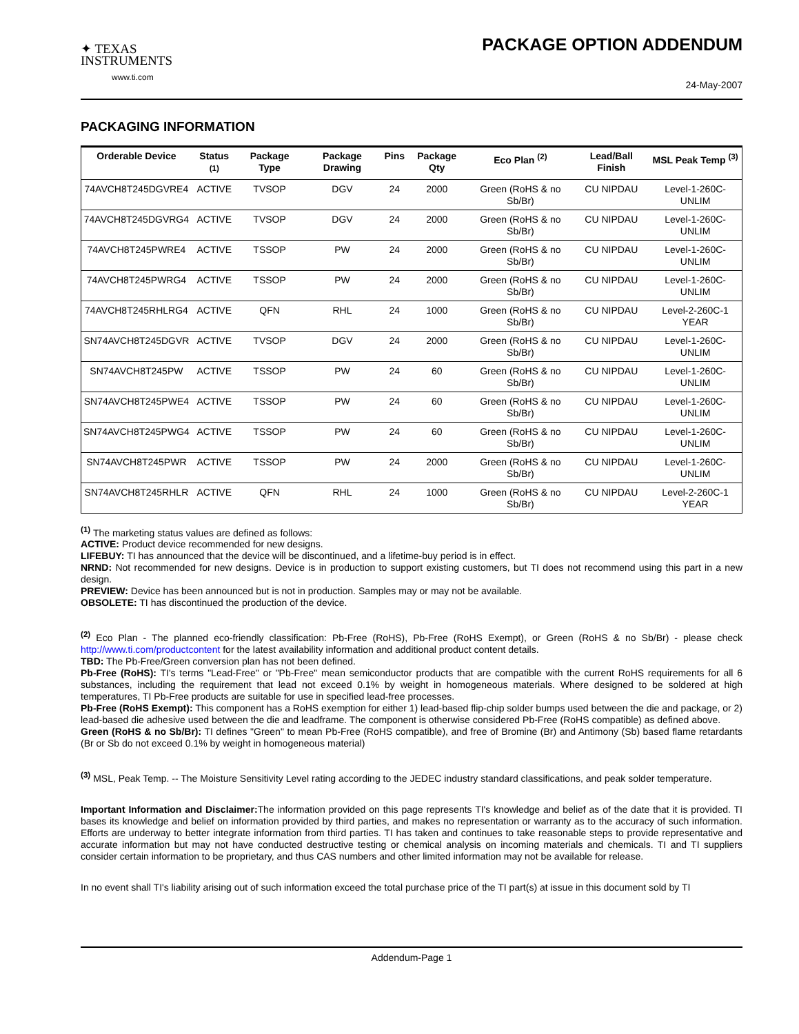✦ TEXAS
INSTRUMENTS
www.ti.com
PACKAGE OPTION ADDENDUM
24-May-2007
PACKAGING INFORMATION
| Orderable Device | Status <sup>(1)</sup> | Package Type | Package Drawing | Pins | Package Qty | Eco Plan <sup>(2)</sup> | Lead/Ball Finish | MSL Peak Temp <sup>(3)</sup> |
| --- | --- | --- | --- | --- | --- | --- | --- | --- |
| 74AVCH8T245DGVRE4 | ACTIVE | TVSOP | DGV | 24 | 2000 | Green (RoHS & no Sb/Br) | CU NIPDAU | Level-1-260C-UNLIM |
| 74AVCH8T245DGVRG4 | ACTIVE | TVSOP | DGV | 24 | 2000 | Green (RoHS & no Sb/Br) | CU NIPDAU | Level-1-260C-UNLIM |
| 74AVCH8T245PWRE4 | ACTIVE | TSSOP | PW | 24 | 2000 | Green (RoHS & no Sb/Br) | CU NIPDAU | Level-1-260C-UNLIM |
| 74AVCH8T245PWRG4 | ACTIVE | TSSOP | PW | 24 | 2000 | Green (RoHS & no Sb/Br) | CU NIPDAU | Level-1-260C-UNLIM |
| 74AVCH8T245RHLRG4 | ACTIVE | QFN | RHL | 24 | 1000 | Green (RoHS & no Sb/Br) | CU NIPDAU | Level-2-260C-1 YEAR |
| SN74AVCH8T245DGVR | ACTIVE | TVSOP | DGV | 24 | 2000 | Green (RoHS & no Sb/Br) | CU NIPDAU | Level-1-260C-UNLIM |
| SN74AVCH8T245PW | ACTIVE | TSSOP | PW | 24 | 60 | Green (RoHS & no Sb/Br) | CU NIPDAU | Level-1-260C-UNLIM |
| SN74AVCH8T245PWE4 | ACTIVE | TSSOP | PW | 24 | 60 | Green (RoHS & no Sb/Br) | CU NIPDAU | Level-1-260C-UNLIM |
| SN74AVCH8T245PWG4 | ACTIVE | TSSOP | PW | 24 | 60 | Green (RoHS & no Sb/Br) | CU NIPDAU | Level-1-260C-UNLIM |
| SN74AVCH8T245PWR | ACTIVE | TSSOP | PW | 24 | 2000 | Green (RoHS & no Sb/Br) | CU NIPDAU | Level-1-260C-UNLIM |
| SN74AVCH8T245RHLR | ACTIVE | QFN | RHL | 24 | 1000 | Green (RoHS & no Sb/Br) | CU NIPDAU | Level-2-260C-1 YEAR |
<sup>(1)</sup> The marketing status values are defined as follows:
ACTIVE: Product device recommended for new designs.
LIFEBUY: TI has announced that the device will be discontinued, and a lifetime-buy period is in effect.
NRND: Not recommended for new designs. Device is in production to support existing customers, but TI does not recommend using this part in a new design.
PREVIEW: Device has been announced but is not in production. Samples may or may not be available.
OBSOLETE: TI has discontinued the production of the device.
<sup>(2)</sup> Eco Plan - The planned eco-friendly classification: Pb-Free (RoHS), Pb-Free (RoHS Exempt), or Green (RoHS & no Sb/Br) - please check http://www.ti.com/productcontent for the latest availability information and additional product content details.
TBD: The Pb-Free/Green conversion plan has not been defined.
Pb-Free (RoHS): TI's terms "Lead-Free" or "Pb-Free" mean semiconductor products that are compatible with the current RoHS requirements for all 6 substances, including the requirement that lead not exceed 0.1% by weight in homogeneous materials. Where designed to be soldered at high temperatures, TI Pb-Free products are suitable for use in specified lead-free processes.
Pb-Free (RoHS Exempt): This component has a RoHS exemption for either 1) lead-based flip-chip solder bumps used between the die and package, or 2) lead-based die adhesive used between the die and leadframe. The component is otherwise considered Pb-Free (RoHS compatible) as defined above.
Green (RoHS & no Sb/Br): TI defines "Green" to mean Pb-Free (RoHS compatible), and free of Bromine (Br) and Antimony (Sb) based flame retardants (Br or Sb do not exceed 0.1% by weight in homogeneous material)
<sup>(3)</sup> MSL, Peak Temp. -- The Moisture Sensitivity Level rating according to the JEDEC industry standard classifications, and peak solder temperature.
Important Information and Disclaimer: The information provided on this page represents TI's knowledge and belief as of the date that it is provided. TI bases its knowledge and belief on information provided by third parties, and makes no representation or warranty as to the accuracy of such information. Efforts are underway to better integrate information from third parties. TI has taken and continues to take reasonable steps to provide representative and accurate information but may not have conducted destructive testing or chemical analysis on incoming materials and chemicals. TI and TI suppliers consider certain information to be proprietary, and thus CAS numbers and other limited information may not be available for release.
In no event shall TI's liability arising out of such information exceed the total purchase price of the TI part(s) at issue in this document sold by TI
Addendum-Page 1